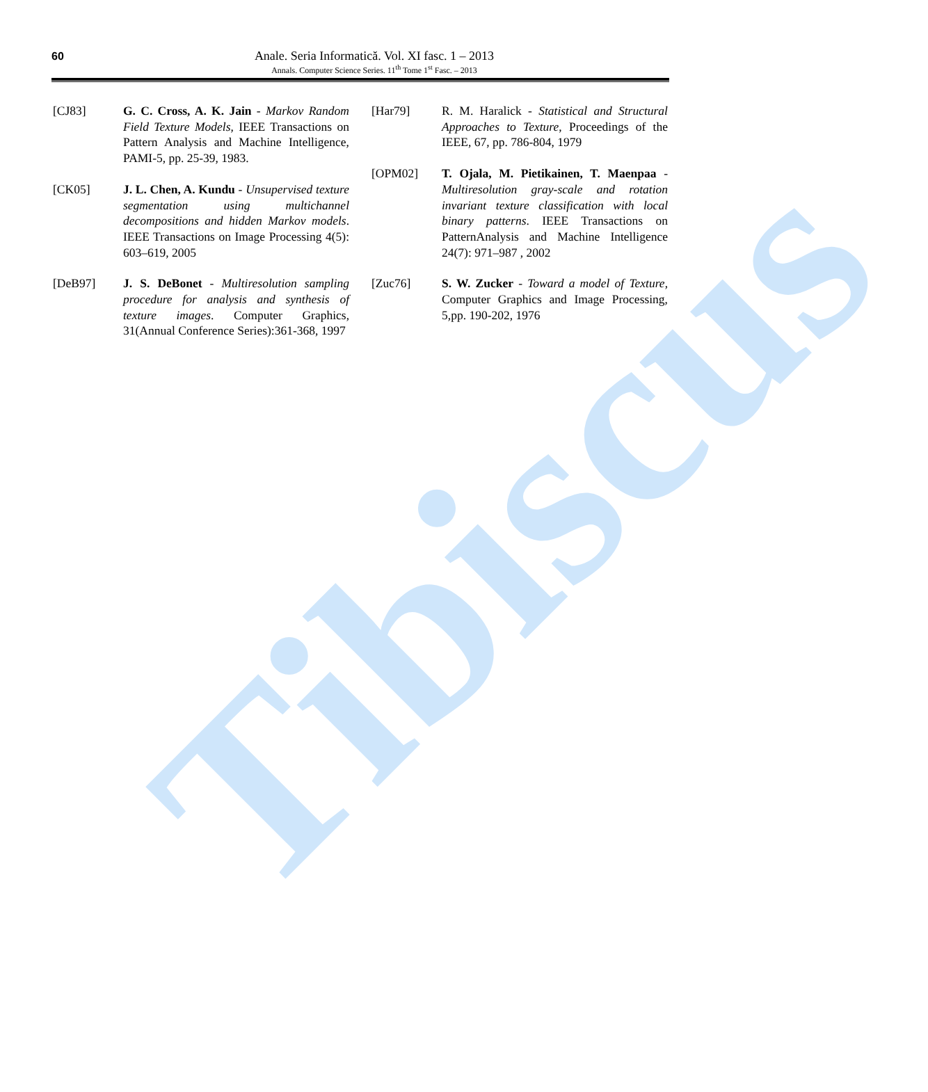Tibiscus
60
Anale. Seria Informatică. Vol. XI fasc. 1 – 2013
Annals. Computer Science Series. 11<sup>th</sup> Tome 1<sup>st</sup> Fasc. – 2013
[CJ83] G. C. Cross, A. K. Jain - Markov Random Field Texture Models, IEEE Transactions on Pattern Analysis and Machine Intelligence, PAMI-5, pp. 25-39, 1983.
[CK05] J. L. Chen, A. Kundu - Unsupervised texture segmentation using multichannel decompositions and hidden Markov models. IEEE Transactions on Image Processing 4(5): 603–619, 2005
[DeB97] J. S. DeBonet - Multiresolution sampling procedure for analysis and synthesis of texture images. Computer Graphics, 31(Annual Conference Series):361-368, 1997
[Har79] R. M. Haralick - Statistical and Structural Approaches to Texture, Proceedings of the IEEE, 67, pp. 786-804, 1979
[OPM02] T. Ojala, M. Pietikainen, T. Maenpaa - Multiresolution gray-scale and rotation invariant texture classification with local binary patterns. IEEE Transactions on PatternAnalysis and Machine Intelligence 24(7): 971–987 , 2002
[Zuc76] S. W. Zucker - Toward a model of Texture, Computer Graphics and Image Processing, 5,pp. 190-202, 1976